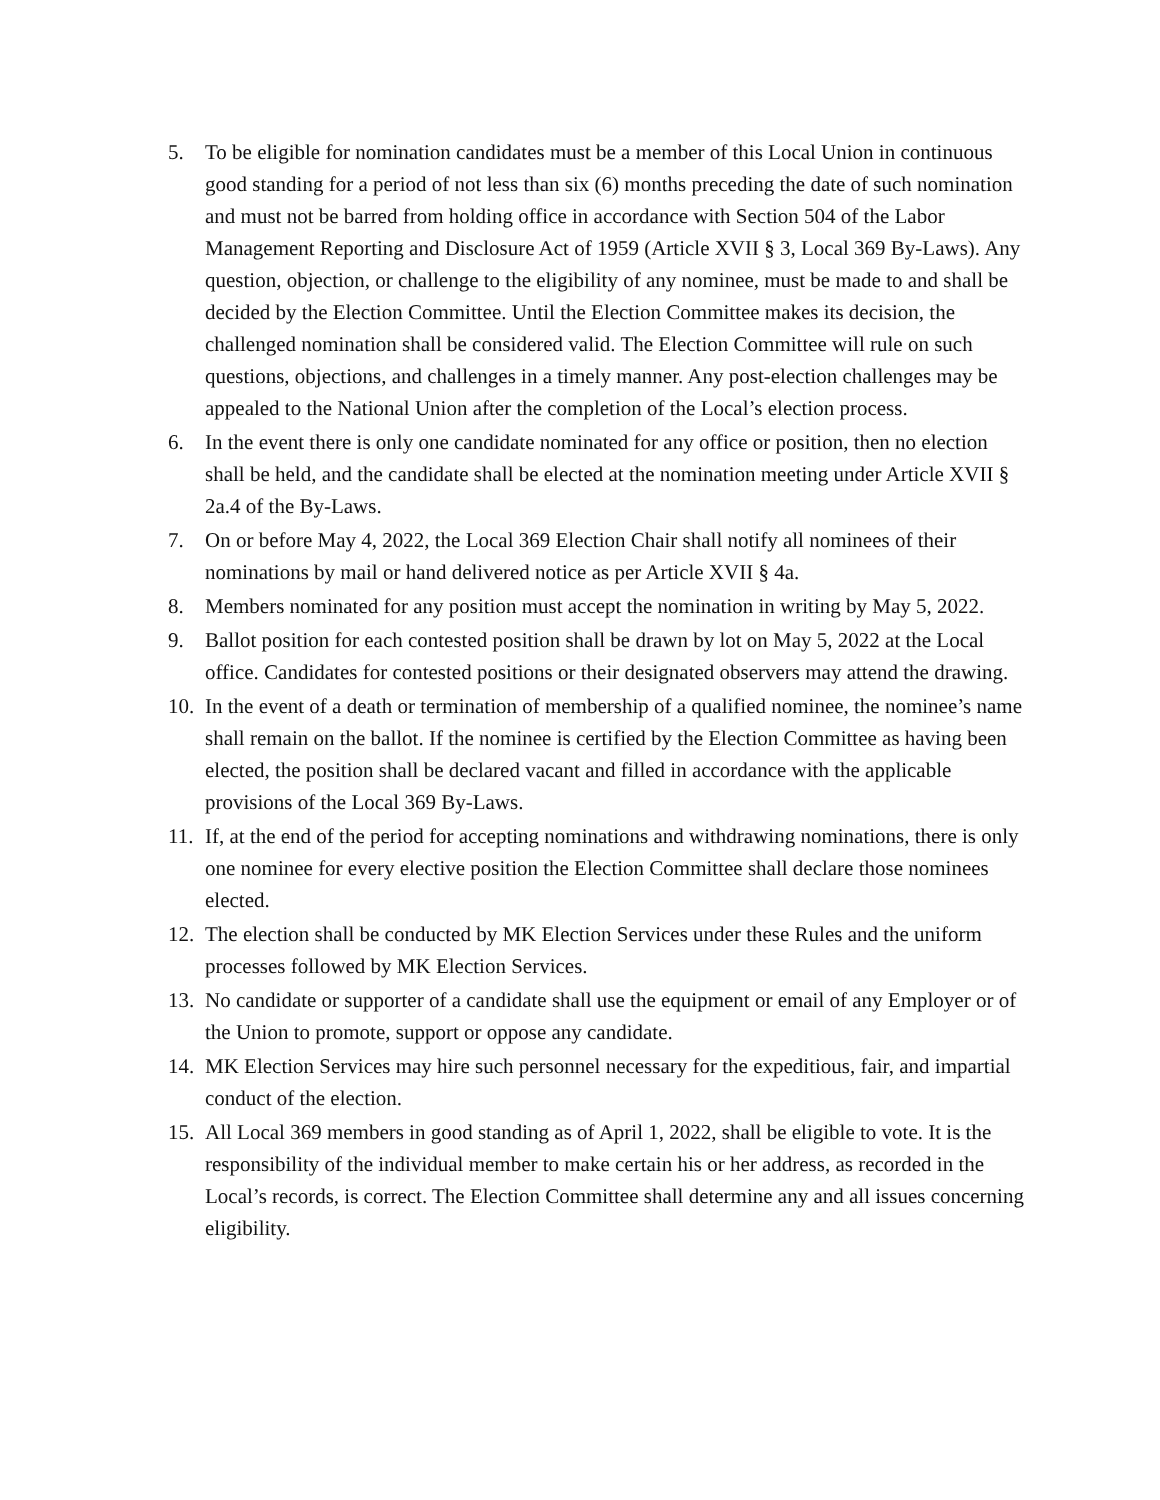5. To be eligible for nomination candidates must be a member of this Local Union in continuous good standing for a period of not less than six (6) months preceding the date of such nomination and must not be barred from holding office in accordance with Section 504 of the Labor Management Reporting and Disclosure Act of 1959 (Article XVII § 3, Local 369 By-Laws). Any question, objection, or challenge to the eligibility of any nominee, must be made to and shall be decided by the Election Committee. Until the Election Committee makes its decision, the challenged nomination shall be considered valid. The Election Committee will rule on such questions, objections, and challenges in a timely manner. Any post-election challenges may be appealed to the National Union after the completion of the Local’s election process.
6. In the event there is only one candidate nominated for any office or position, then no election shall be held, and the candidate shall be elected at the nomination meeting under Article XVII § 2a.4 of the By-Laws.
7. On or before May 4, 2022, the Local 369 Election Chair shall notify all nominees of their nominations by mail or hand delivered notice as per Article XVII § 4a.
8. Members nominated for any position must accept the nomination in writing by May 5, 2022.
9. Ballot position for each contested position shall be drawn by lot on May 5, 2022 at the Local office. Candidates for contested positions or their designated observers may attend the drawing.
10.
In the event of a death or termination of membership of a qualified nominee, the nominee’s name shall remain on the ballot. If the nominee is certified by the Election Committee as having been elected, the position shall be declared vacant and filled in accordance with the applicable provisions of the Local 369 By-Laws.
11.
If, at the end of the period for accepting nominations and withdrawing nominations, there is only one nominee for every elective position the Election Committee shall declare those nominees elected.
12.
The election shall be conducted by MK Election Services under these Rules and the uniform processes followed by MK Election Services.
13.
No candidate or supporter of a candidate shall use the equipment or email of any Employer or of the Union to promote, support or oppose any candidate.
14.
MK Election Services may hire such personnel necessary for the expeditious, fair, and impartial conduct of the election.
15.
All Local 369 members in good standing as of April 1, 2022, shall be eligible to vote. It is the responsibility of the individual member to make certain his or her address, as recorded in the Local’s records, is correct. The Election Committee shall determine any and all issues concerning eligibility.